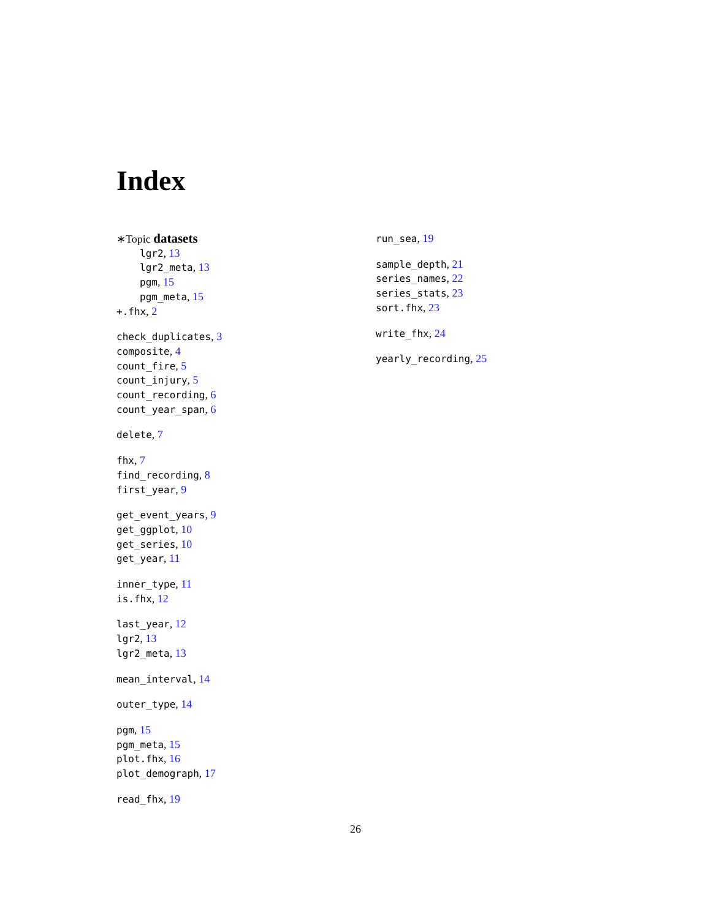Index
∗Topic datasets
lgr2, 13
lgr2_meta, 13
pgm, 15
pgm_meta, 15
+.fhx, 2
check_duplicates, 3
composite, 4
count_fire, 5
count_injury, 5
count_recording, 6
count_year_span, 6
delete, 7
fhx, 7
find_recording, 8
first_year, 9
get_event_years, 9
get_ggplot, 10
get_series, 10
get_year, 11
inner_type, 11
is.fhx, 12
last_year, 12
lgr2, 13
lgr2_meta, 13
mean_interval, 14
outer_type, 14
pgm, 15
pgm_meta, 15
plot.fhx, 16
plot_demograph, 17
read_fhx, 19
run_sea, 19
sample_depth, 21
series_names, 22
series_stats, 23
sort.fhx, 23
write_fhx, 24
yearly_recording, 25
26